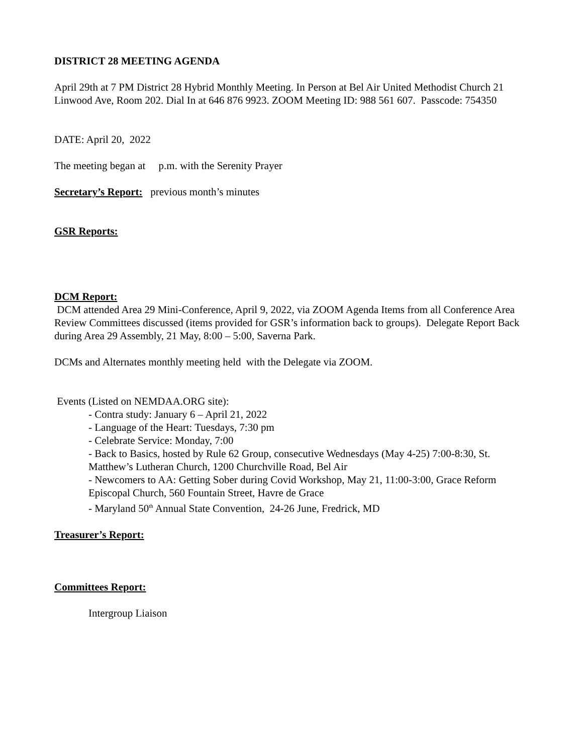DISTRICT 28 MEETING AGENDA
April 29th at 7 PM District 28 Hybrid Monthly Meeting. In Person at Bel Air United Methodist Church 21 Linwood Ave, Room 202. Dial In at 646 876 9923. ZOOM Meeting ID: 988 561 607. Passcode: 754350
DATE: April 20, 2022
The meeting began at p.m. with the Serenity Prayer
Secretary’s Report: previous month’s minutes
GSR Reports:
DCM Report:
DCM attended Area 29 Mini-Conference, April 9, 2022, via ZOOM Agenda Items from all Conference Area Review Committees discussed (items provided for GSR’s information back to groups). Delegate Report Back during Area 29 Assembly, 21 May, 8:00 – 5:00, Saverna Park.
DCMs and Alternates monthly meeting held with the Delegate via ZOOM.
Events (Listed on NEMDAA.ORG site):
- Contra study: January 6 – April 21, 2022
- Language of the Heart: Tuesdays, 7:30 pm
- Celebrate Service: Monday, 7:00
- Back to Basics, hosted by Rule 62 Group, consecutive Wednesdays (May 4-25) 7:00-8:30, St. Matthew’s Lutheran Church, 1200 Churchville Road, Bel Air
- Newcomers to AA: Getting Sober during Covid Workshop, May 21, 11:00-3:00, Grace Reform Episcopal Church, 560 Fountain Street, Havre de Grace
- Maryland 50<sup>th</sup> Annual State Convention, 24-26 June, Fredrick, MD
Treasurer’s Report:
Committees Report:
Intergroup Liaison